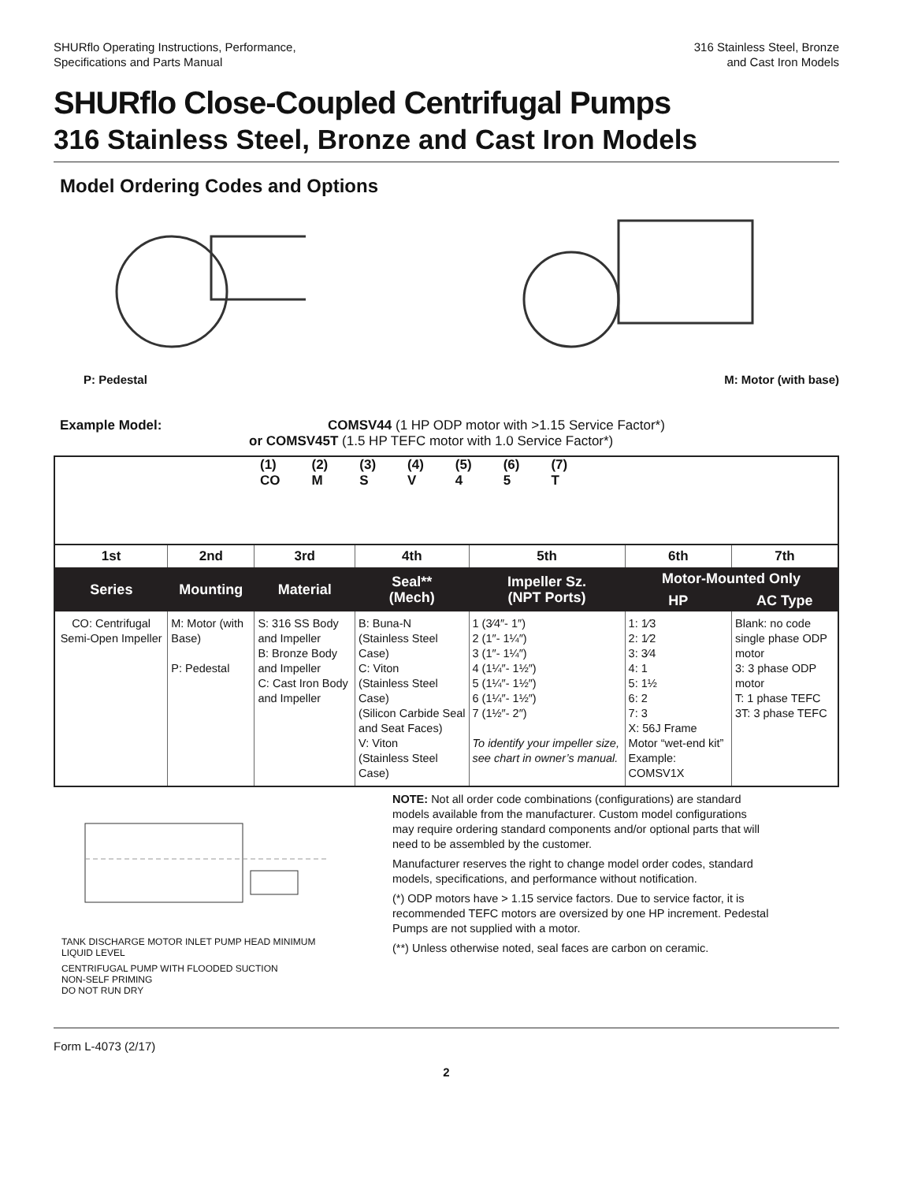SHURflo Operating Instructions, Performance,
Specifications and Parts Manual
316 Stainless Steel, Bronze
and Cast Iron Models
SHURflo Close-Coupled Centrifugal Pumps
316 Stainless Steel, Bronze and Cast Iron Models
Model Ordering Codes and Options
P: Pedestal
M: Motor (with base)
Example Model: COMSV44 (1 HP ODP motor with >1.15 Service Factor*)
or COMSV45T (1.5 HP TEFC motor with 1.0 Service Factor*)
(1)
CO (2)
M (3)
S (4)
V (5)
4 (6)
5 (7)
T
| 1st | 2nd | 3rd | 4th | 5th | 6th | 7th |
| --- | --- | --- | --- | --- | --- | --- |
| Series | Mounting | Material | Seal** (Mech) | Impeller Sz. (NPT Ports) | Motor-Mounted Only | |
| | | | | | HP | AC Type |
| CO: Centrifugal Semi-Open Impeller | M: Motor (with Base) P: Pedestal | S: 316 SS Body and Impeller B: Bronze Body and Impeller C: Cast Iron Body and Impeller | B: Buna-N (Stainless Steel Case) C: Viton (Stainless Steel Case) (Silicon Carbide Seal and Seat Faces) V: Viton (Stainless Steel Case) | 1 (3⁄4″- 1″) 2 (1″- 1¼″) 3 (1″- 1¼″) 4 (1¼″- 1½″) 5 (1¼″- 1½″) 6 (1¼″- 1½″) 7 (1½″- 2″) To identify your impeller size, see chart in owner’s manual. | 1: 1⁄3 2: 1⁄2 3: 3⁄4 4: 1 5: 1½ 6: 2 7: 3 X: 56J Frame Motor “wet-end kit” Example: COMSV1X | Blank: no code single phase ODP motor 3: 3 phase ODP motor T: 1 phase TEFC 3T: 3 phase TEFC |
TANK DISCHARGE MOTOR INLET PUMP HEAD MINIMUM LIQUID LEVEL
CENTRIFUGAL PUMP WITH FLOODED SUCTION
NON-SELF PRIMING
DO NOT RUN DRY
NOTE: Not all order code combinations (configurations) are standard models available from the manufacturer. Custom model configurations may require ordering standard components and/or optional parts that will need to be assembled by the customer.
Manufacturer reserves the right to change model order codes, standard models, specifications, and performance without notification.
(*) ODP motors have > 1.15 service factors. Due to service factor, it is recommended TEFC motors are oversized by one HP increment. Pedestal Pumps are not supplied with a motor.
(**) Unless otherwise noted, seal faces are carbon on ceramic.
Form L-4073 (2/17)
2